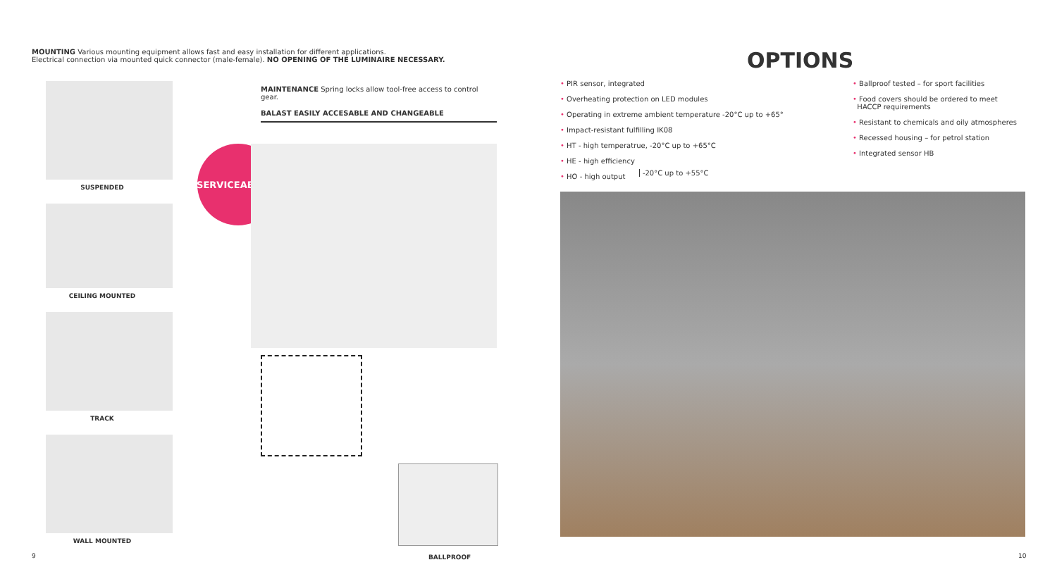MOUNTING Various mounting equipment allows fast and easy installation for different applications.
Electrical connection via mounted quick connector (male-female). NO OPENING OF THE LUMINAIRE NECESSARY.
SUSPENDED
CEILING MOUNTED
TRACK
WALL MOUNTED
MAINTENANCE Spring locks allow tool-free access to control gear.
BALAST EASILY ACCESABLE AND CHANGEABLE
SERVICEABILITY
9 BALLPROOF
OPTIONS
• PIR sensor, integrated
• Overheating protection on LED modules
• Operating in extreme ambient temperature -20°C up to +65°
• Impact-resistant fulfilling IK08
• HT - high temperatrue, -20°C up to +65°C
• HE - high efficiency
• HO - high output
-20°C up to +55°C
• Ballproof tested – for sport facilities
• Food covers should be ordered to meet
HACCP requirements
• Resistant to chemicals and oily atmospheres
• Recessed housing – for petrol station
• Integrated sensor HB
10